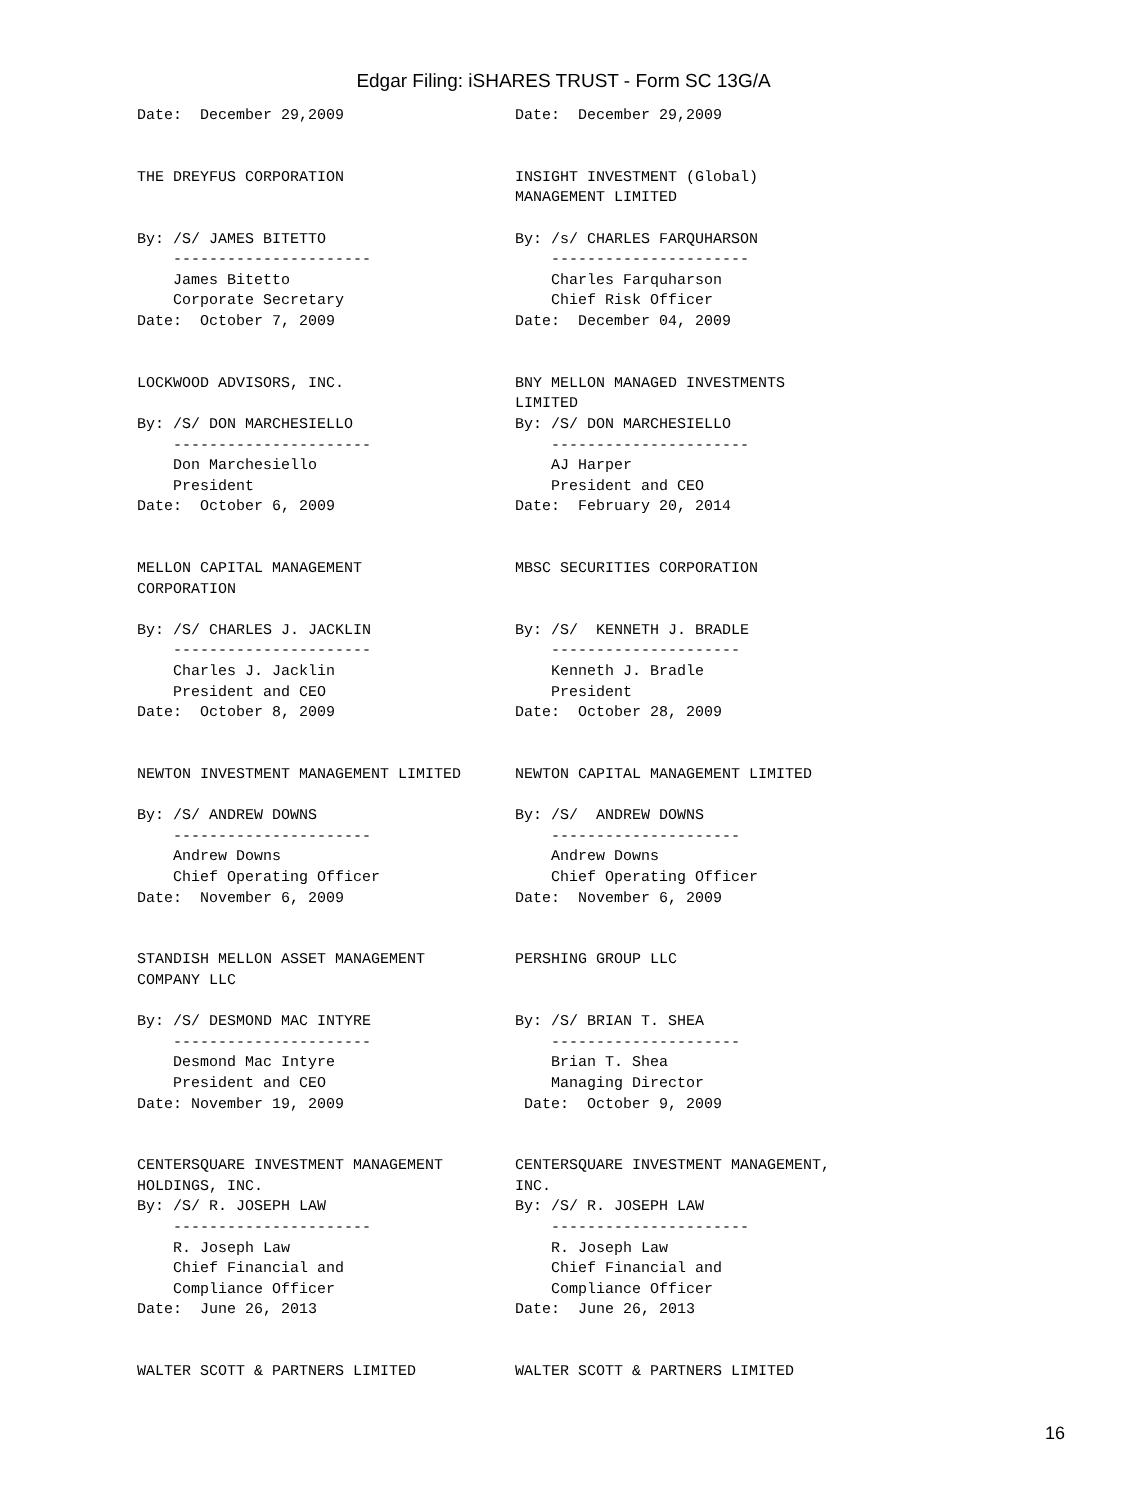Edgar Filing: iSHARES TRUST - Form SC 13G/A
Date:  December 29,2009                   Date:  December 29,2009


THE DREYFUS CORPORATION                   INSIGHT INVESTMENT (Global)
                                          MANAGEMENT LIMITED

By: /S/ JAMES BITETTO                     By: /s/ CHARLES FARQUHARSON
    ----------------------                    ----------------------
    James Bitetto                             Charles Farquharson
    Corporate Secretary                       Chief Risk Officer
Date:  October 7, 2009                    Date:  December 04, 2009


LOCKWOOD ADVISORS, INC.                   BNY MELLON MANAGED INVESTMENTS
                                          LIMITED
By: /S/ DON MARCHESIELLO                  By: /S/ DON MARCHESIELLO
    ----------------------                    ----------------------
    Don Marchesiello                          AJ Harper
    President                                 President and CEO
Date:  October 6, 2009                    Date:  February 20, 2014


MELLON CAPITAL MANAGEMENT                 MBSC SECURITIES CORPORATION
CORPORATION

By: /S/ CHARLES J. JACKLIN                By: /S/  KENNETH J. BRADLE
    ----------------------                    ---------------------
    Charles J. Jacklin                        Kenneth J. Bradle
    President and CEO                         President
Date:  October 8, 2009                    Date:  October 28, 2009


NEWTON INVESTMENT MANAGEMENT LIMITED      NEWTON CAPITAL MANAGEMENT LIMITED

By: /S/ ANDREW DOWNS                      By: /S/  ANDREW DOWNS
    ----------------------                    ---------------------
    Andrew Downs                              Andrew Downs
    Chief Operating Officer                   Chief Operating Officer
Date:  November 6, 2009                   Date:  November 6, 2009


STANDISH MELLON ASSET MANAGEMENT          PERSHING GROUP LLC
COMPANY LLC

By: /S/ DESMOND MAC INTYRE                By: /S/ BRIAN T. SHEA
    ----------------------                    ---------------------
    Desmond Mac Intyre                        Brian T. Shea
    President and CEO                         Managing Director
Date: November 19, 2009                    Date:  October 9, 2009


CENTERSQUARE INVESTMENT MANAGEMENT        CENTERSQUARE INVESTMENT MANAGEMENT,
HOLDINGS, INC.                            INC.
By: /S/ R. JOSEPH LAW                     By: /S/ R. JOSEPH LAW
    ----------------------                    ----------------------
    R. Joseph Law                             R. Joseph Law
    Chief Financial and                       Chief Financial and
    Compliance Officer                        Compliance Officer
Date:  June 26, 2013                      Date:  June 26, 2013


WALTER SCOTT & PARTNERS LIMITED           WALTER SCOTT & PARTNERS LIMITED
16